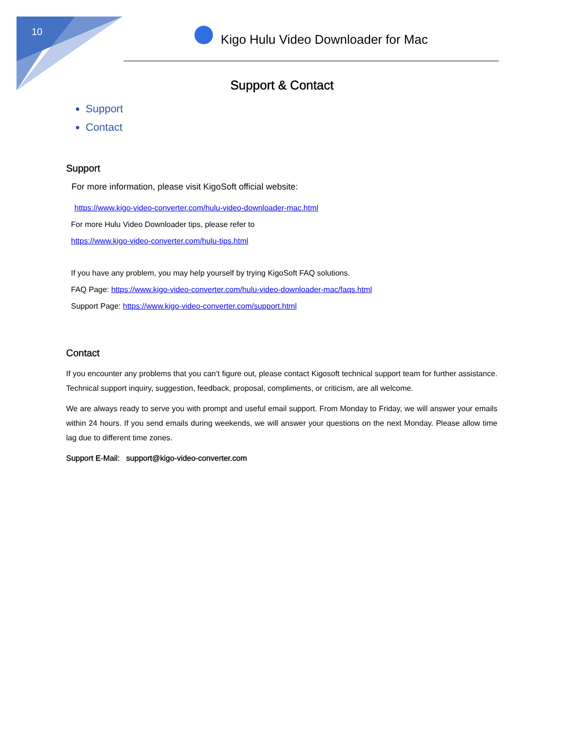10
Kigo Hulu Video Downloader for Mac
Support & Contact
Support
Contact
Support
For more information, please visit KigoSoft official website:
https://www.kigo-video-converter.com/hulu-video-downloader-mac.html
For more Hulu Video Downloader tips, please refer to
https://www.kigo-video-converter.com/hulu-tips.html
If you have any problem, you may help yourself by trying KigoSoft FAQ solutions.
FAQ Page: https://www.kigo-video-converter.com/hulu-video-downloader-mac/faqs.html
Support Page: https://www.kigo-video-converter.com/support.html
Contact
If you encounter any problems that you can’t figure out, please contact Kigosoft technical support team for further assistance. Technical support inquiry, suggestion, feedback, proposal, compliments, or criticism, are all welcome.
We are always ready to serve you with prompt and useful email support. From Monday to Friday, we will answer your emails within 24 hours. If you send emails during weekends, we will answer your questions on the next Monday. Please allow time lag due to different time zones.
Support E-Mail: support@kigo-video-converter.com